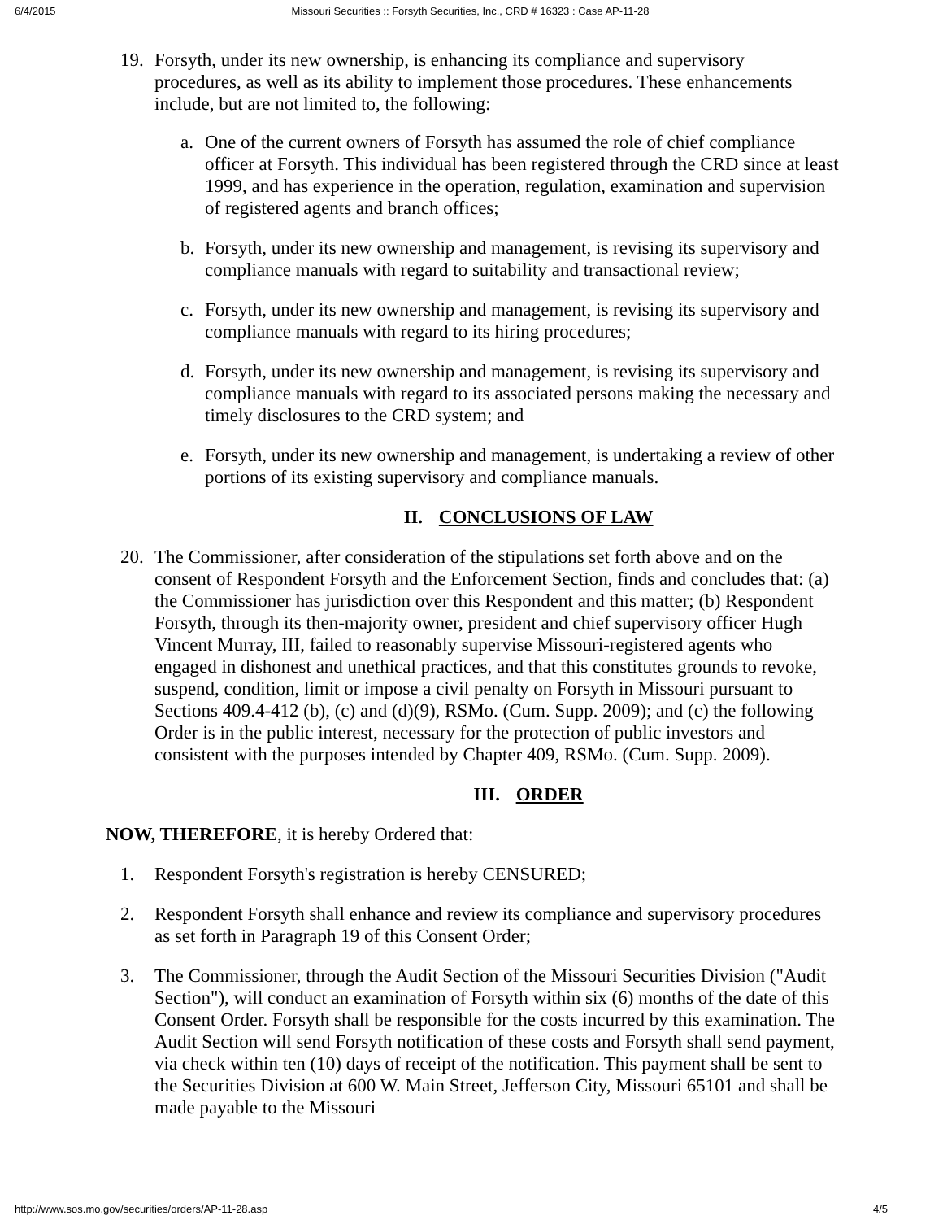6/4/2015 Missouri Securities :: Forsyth Securities, Inc., CRD # 16323 : Case AP-11-28
19. Forsyth, under its new ownership, is enhancing its compliance and supervisory procedures, as well as its ability to implement those procedures. These enhancements include, but are not limited to, the following:
a. One of the current owners of Forsyth has assumed the role of chief compliance officer at Forsyth. This individual has been registered through the CRD since at least 1999, and has experience in the operation, regulation, examination and supervision of registered agents and branch offices;
b. Forsyth, under its new ownership and management, is revising its supervisory and compliance manuals with regard to suitability and transactional review;
c. Forsyth, under its new ownership and management, is revising its supervisory and compliance manuals with regard to its hiring procedures;
d. Forsyth, under its new ownership and management, is revising its supervisory and compliance manuals with regard to its associated persons making the necessary and timely disclosures to the CRD system; and
e. Forsyth, under its new ownership and management, is undertaking a review of other portions of its existing supervisory and compliance manuals.
II. CONCLUSIONS OF LAW
20. The Commissioner, after consideration of the stipulations set forth above and on the consent of Respondent Forsyth and the Enforcement Section, finds and concludes that: (a) the Commissioner has jurisdiction over this Respondent and this matter; (b) Respondent Forsyth, through its then-majority owner, president and chief supervisory officer Hugh Vincent Murray, III, failed to reasonably supervise Missouri-registered agents who engaged in dishonest and unethical practices, and that this constitutes grounds to revoke, suspend, condition, limit or impose a civil penalty on Forsyth in Missouri pursuant to Sections 409.4-412 (b), (c) and (d)(9), RSMo. (Cum. Supp. 2009); and (c) the following Order is in the public interest, necessary for the protection of public investors and consistent with the purposes intended by Chapter 409, RSMo. (Cum. Supp. 2009).
III. ORDER
NOW, THEREFORE, it is hereby Ordered that:
1. Respondent Forsyth's registration is hereby CENSURED;
2. Respondent Forsyth shall enhance and review its compliance and supervisory procedures as set forth in Paragraph 19 of this Consent Order;
3. The Commissioner, through the Audit Section of the Missouri Securities Division ("Audit Section"), will conduct an examination of Forsyth within six (6) months of the date of this Consent Order. Forsyth shall be responsible for the costs incurred by this examination. The Audit Section will send Forsyth notification of these costs and Forsyth shall send payment, via check within ten (10) days of receipt of the notification. This payment shall be sent to the Securities Division at 600 W. Main Street, Jefferson City, Missouri 65101 and shall be made payable to the Missouri
http://www.sos.mo.gov/securities/orders/AP-11-28.asp 4/5